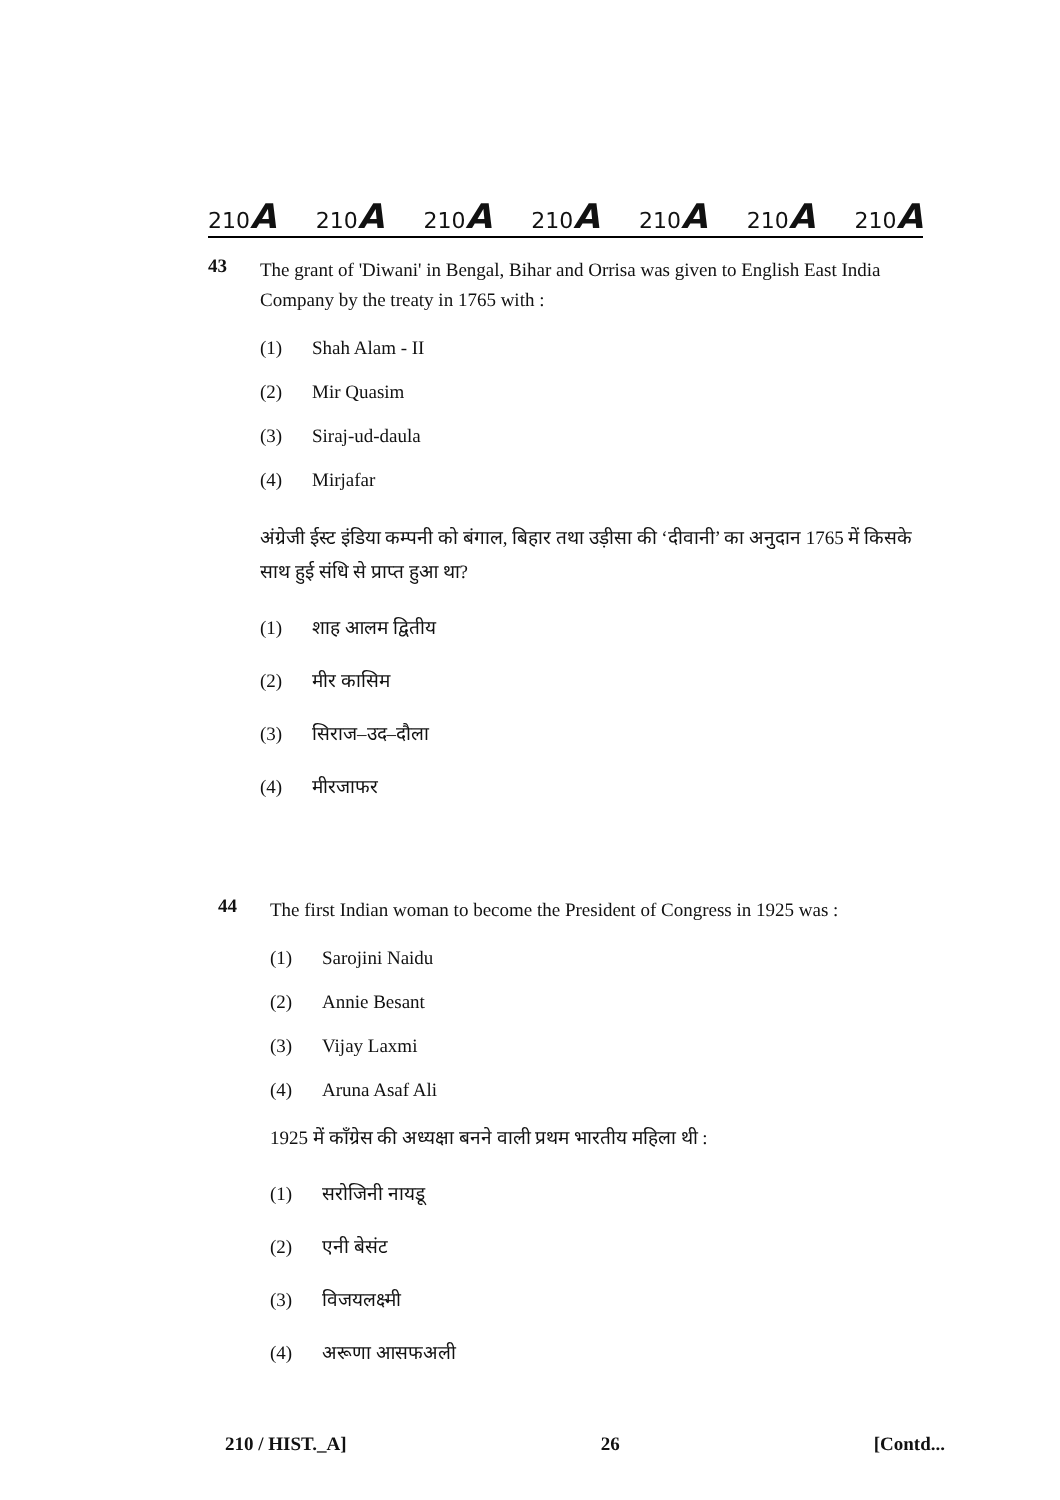210A 210A 210A 210A 210A 210A 210A
43 The grant of 'Diwani' in Bengal, Bihar and Orrisa was given to English East India Company by the treaty in 1765 with :
(1) Shah Alam - II
(2) Mir Quasim
(3) Siraj-ud-daula
(4) Mirjafar
अंग्रेजी ईस्ट इंडिया कम्पनी को बंगाल, बिहार तथा उड़ीसा की ‘दीवानी’ का अनुदान 1765 में किसके साथ हुई संधि से प्राप्त हुआ था?
(1) शाह आलम द्वितीय
(2) मीर कासिम
(3) सिराज–उद–दौला
(4) मीरजाफर
44 The first Indian woman to become the President of Congress in 1925 was :
(1) Sarojini Naidu
(2) Annie Besant
(3) Vijay Laxmi
(4) Aruna Asaf Ali
1925 में काँग्रेस की अध्यक्षा बनने वाली प्रथम भारतीय महिला थी :
(1) सरोजिनी नायडू
(2) एनी बेसंट
(3) विजयलक्ष्मी
(4) अरूणा आसफअली
210 / HIST._A] 26 [Contd...